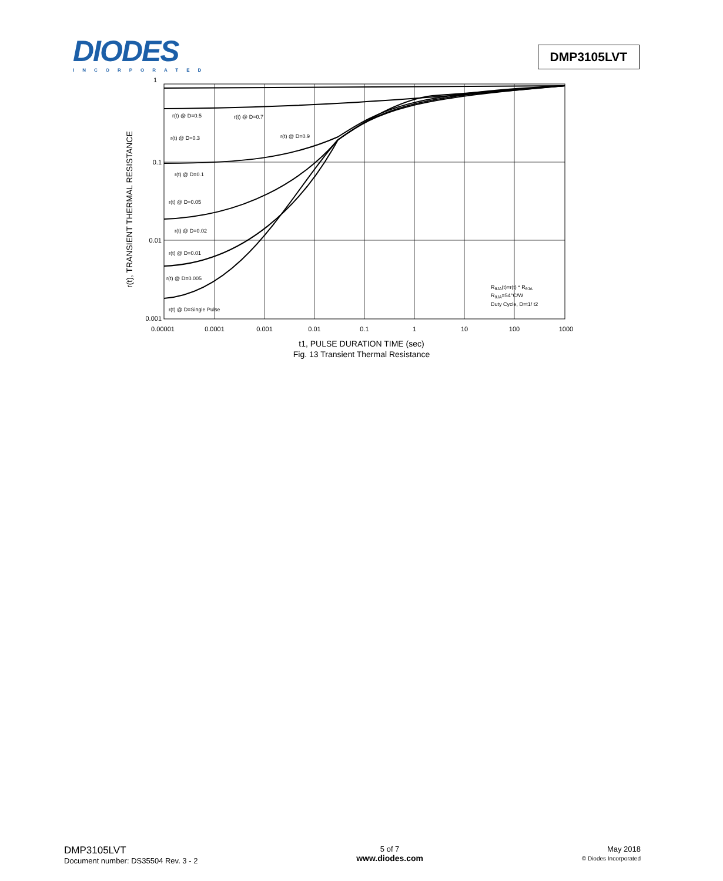DIODES
INCORPORATED
DMP3105LVT
r(t), TRANSIENT THERMAL RESISTANCE
1
0.1
0.01
0.001
0.00001
0.0001
0.001
0.01
0.1
1
10
100
1000
r(t) @ D=0.5
r(t) @ D=0.7
r(t) @ D=0.3
r(t) @ D=0.9
r(t) @ D=0.1
r(t) @ D=0.05
r(t) @ D=0.02
r(t) @ D=0.01
r(t) @ D=0.005
r(t) @ D=Single Pulse
RθJA(t)=r(t) * RθJA
RθJA=54°C/W
Duty Cycle, D=t1/ t2
t1, PULSE DURATION TIME (sec)
Fig. 13 Transient Thermal Resistance
DMP3105LVT
Document number: DS35504 Rev. 3 - 2
5 of 7
www.diodes.com
May 2018
© Diodes Incorporated